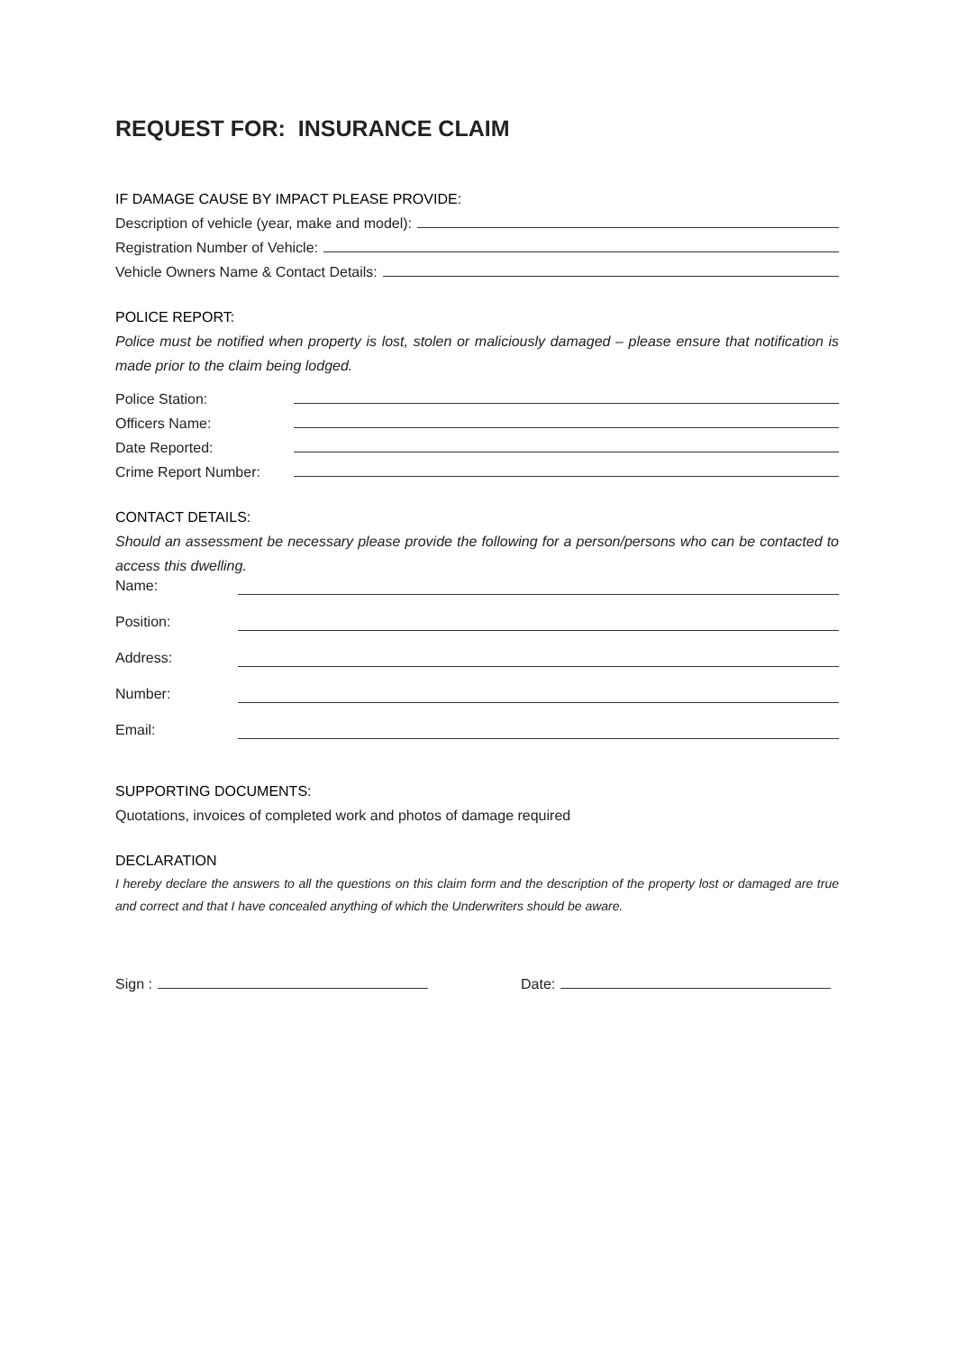REQUEST FOR: INSURANCE CLAIM
IF DAMAGE CAUSE BY IMPACT PLEASE PROVIDE:
Description of vehicle (year, make and model):
Registration Number of Vehicle:
Vehicle Owners Name & Contact Details:
POLICE REPORT:
Police must be notified when property is lost, stolen or maliciously damaged – please ensure that notification is made prior to the claim being lodged.
Police Station:
Officers Name:
Date Reported:
Crime Report Number:
CONTACT DETAILS:
Should an assessment be necessary please provide the following for a person/persons who can be contacted to access this dwelling.
Name:
Position:
Address:
Number:
Email:
SUPPORTING DOCUMENTS:
Quotations, invoices of completed work and photos of damage required
DECLARATION
I hereby declare the answers to all the questions on this claim form and the description of the property lost or damaged are true and correct and that I have concealed anything of which the Underwriters should be aware.
Sign : Date: